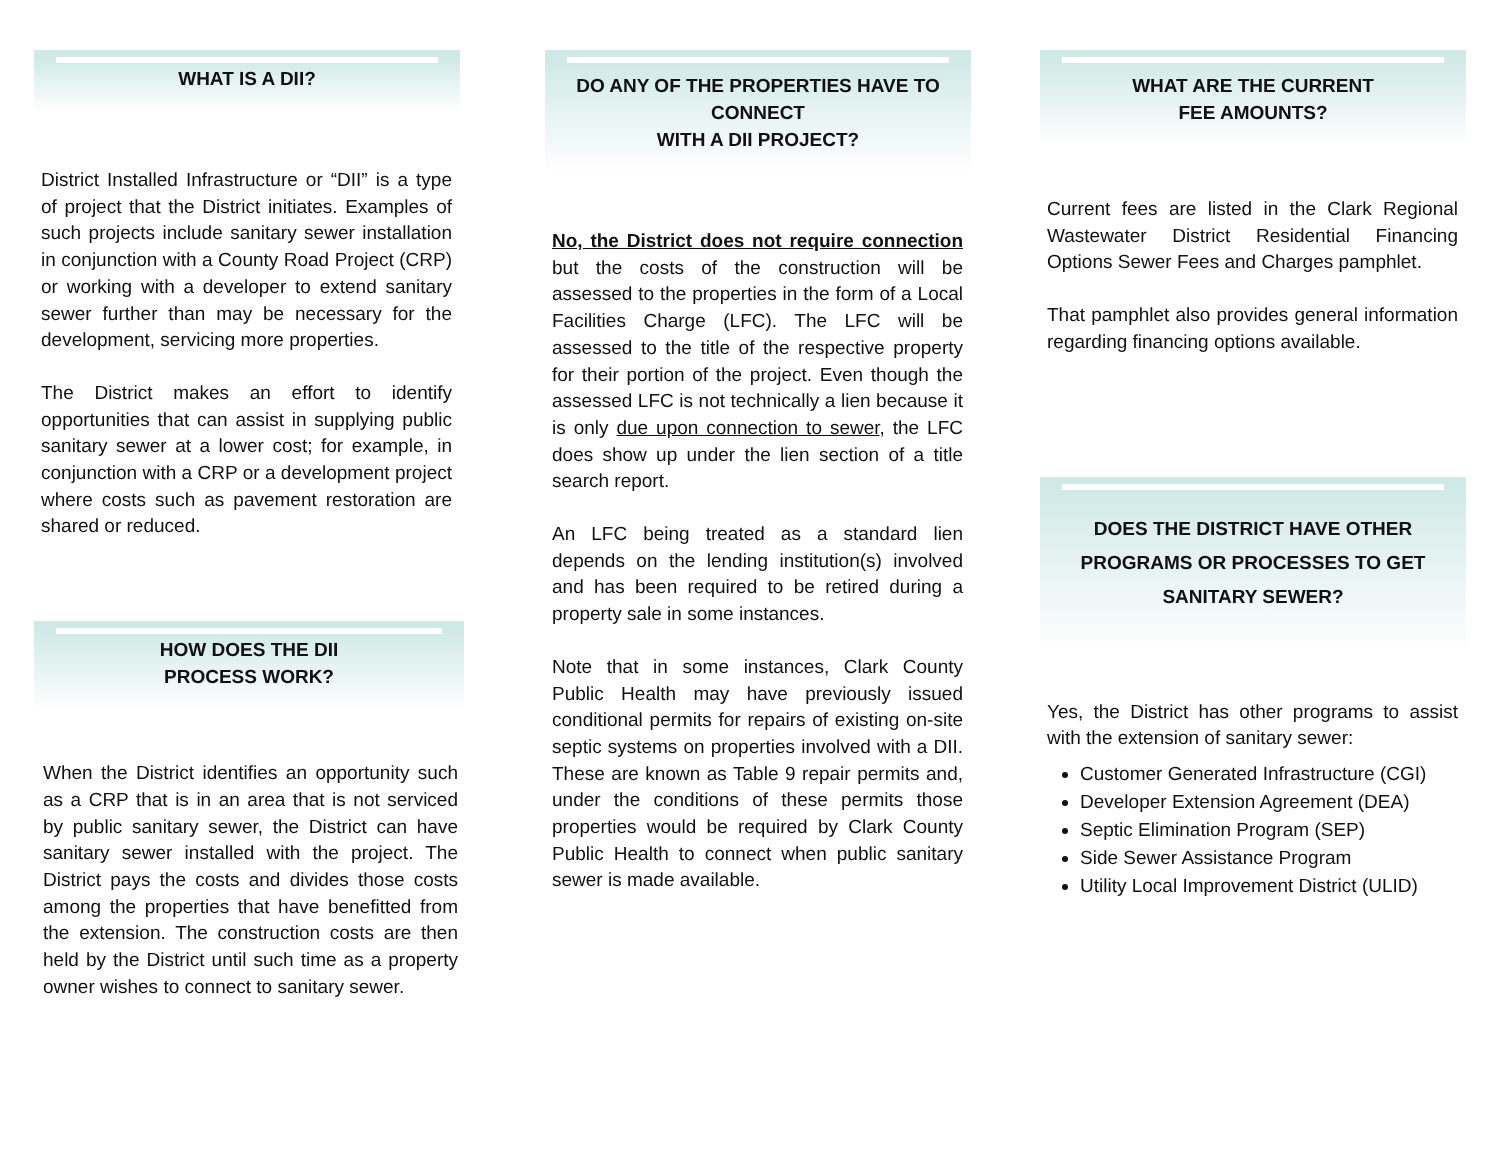WHAT IS A DII?
District Installed Infrastructure or “DII” is a type of project that the District initiates. Examples of such projects include sanitary sewer installation in conjunction with a County Road Project (CRP) or working with a developer to extend sanitary sewer further than may be necessary for the development, servicing more properties.
The District makes an effort to identify opportunities that can assist in supplying public sanitary sewer at a lower cost; for example, in conjunction with a CRP or a development project where costs such as pavement restoration are shared or reduced.
HOW DOES THE DII
PROCESS WORK?
When the District identifies an opportunity such as a CRP that is in an area that is not serviced by public sanitary sewer, the District can have sanitary sewer installed with the project. The District pays the costs and divides those costs among the properties that have benefitted from the extension. The construction costs are then held by the District until such time as a property owner wishes to connect to sanitary sewer.
DO ANY OF THE PROPERTIES HAVE TO CONNECT
WITH A DII PROJECT?
No, the District does not require connection but the costs of the construction will be assessed to the properties in the form of a Local Facilities Charge (LFC). The LFC will be assessed to the title of the respective property for their portion of the project. Even though the assessed LFC is not technically a lien because it is only due upon connection to sewer, the LFC does show up under the lien section of a title search report.
An LFC being treated as a standard lien depends on the lending institution(s) involved and has been required to be retired during a property sale in some instances.
Note that in some instances, Clark County Public Health may have previously issued conditional permits for repairs of existing on-site septic systems on properties involved with a DII. These are known as Table 9 repair permits and, under the conditions of these permits those properties would be required by Clark County Public Health to connect when public sanitary sewer is made available.
WHAT ARE THE CURRENT
FEE AMOUNTS?
Current fees are listed in the Clark Regional Wastewater District Residential Financing Options Sewer Fees and Charges pamphlet.
That pamphlet also provides general information regarding financing options available.
DOES THE DISTRICT HAVE OTHER PROGRAMS OR PROCESSES TO GET SANITARY SEWER?
Yes, the District has other programs to assist with the extension of sanitary sewer:
Customer Generated Infrastructure (CGI)
Developer Extension Agreement (DEA)
Septic Elimination Program (SEP)
Side Sewer Assistance Program
Utility Local Improvement District (ULID)